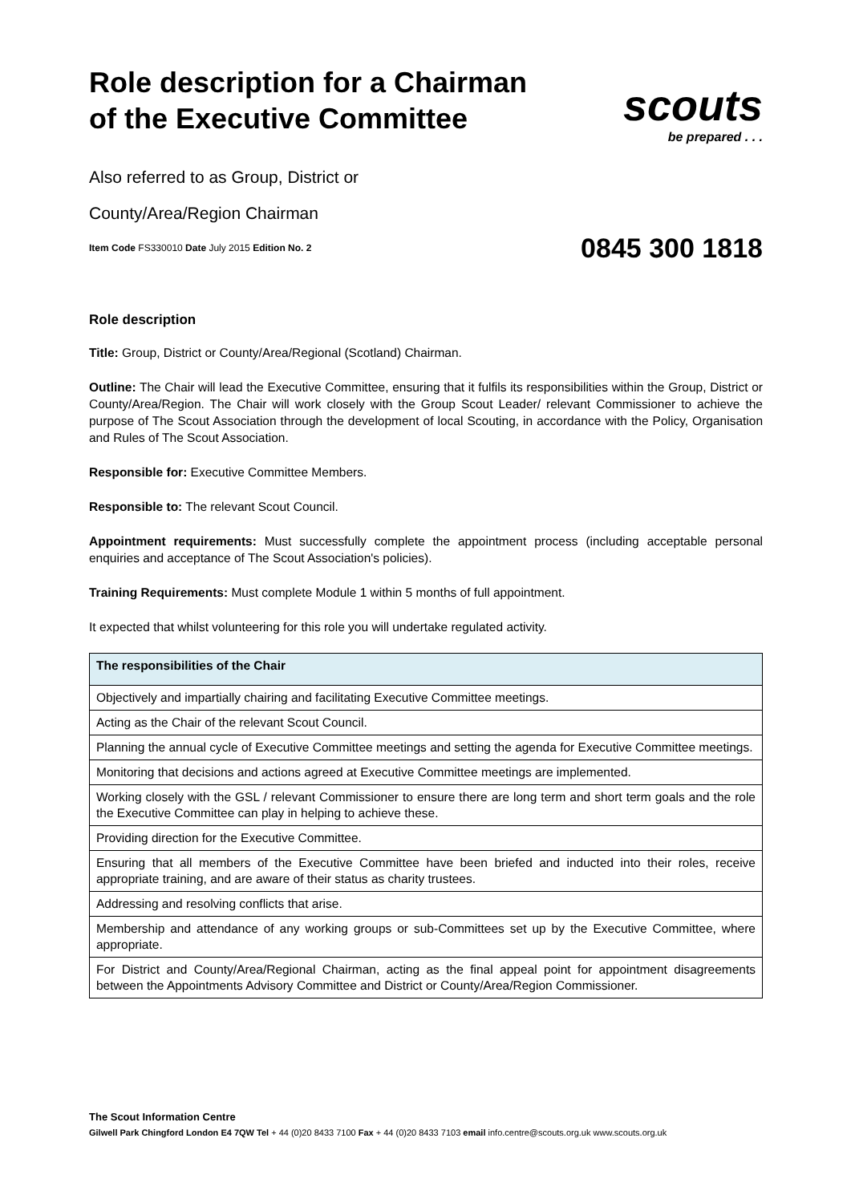Role description for a Chairman of the Executive Committee
Also referred to as Group, District or
County/Area/Region Chairman
Item Code FS330010 Date July 2015 Edition No. 2
scouts
be prepared . . .
0845 300 1818
Role description
Title: Group, District or County/Area/Regional (Scotland) Chairman.
Outline: The Chair will lead the Executive Committee, ensuring that it fulfils its responsibilities within the Group, District or County/Area/Region. The Chair will work closely with the Group Scout Leader/ relevant Commissioner to achieve the purpose of The Scout Association through the development of local Scouting, in accordance with the Policy, Organisation and Rules of The Scout Association.
Responsible for: Executive Committee Members.
Responsible to: The relevant Scout Council.
Appointment requirements: Must successfully complete the appointment process (including acceptable personal enquiries and acceptance of The Scout Association's policies).
Training Requirements: Must complete Module 1 within 5 months of full appointment.
It expected that whilst volunteering for this role you will undertake regulated activity.
| The responsibilities of the Chair |
| --- |
| Objectively and impartially chairing and facilitating Executive Committee meetings. |
| Acting as the Chair of the relevant Scout Council. |
| Planning the annual cycle of Executive Committee meetings and setting the agenda for Executive Committee meetings. |
| Monitoring that decisions and actions agreed at Executive Committee meetings are implemented. |
| Working closely with the GSL / relevant Commissioner to ensure there are long term and short term goals and the role the Executive Committee can play in helping to achieve these. |
| Providing direction for the Executive Committee. |
| Ensuring that all members of the Executive Committee have been briefed and inducted into their roles, receive appropriate training, and are aware of their status as charity trustees. |
| Addressing and resolving conflicts that arise. |
| Membership and attendance of any working groups or sub-Committees set up by the Executive Committee, where appropriate. |
| For District and County/Area/Regional Chairman, acting as the final appeal point for appointment disagreements between the Appointments Advisory Committee and District or County/Area/Region Commissioner. |
The Scout Information Centre
Gilwell Park Chingford London E4 7QW Tel + 44 (0)20 8433 7100 Fax + 44 (0)20 8433 7103 email info.centre@scouts.org.uk www.scouts.org.uk